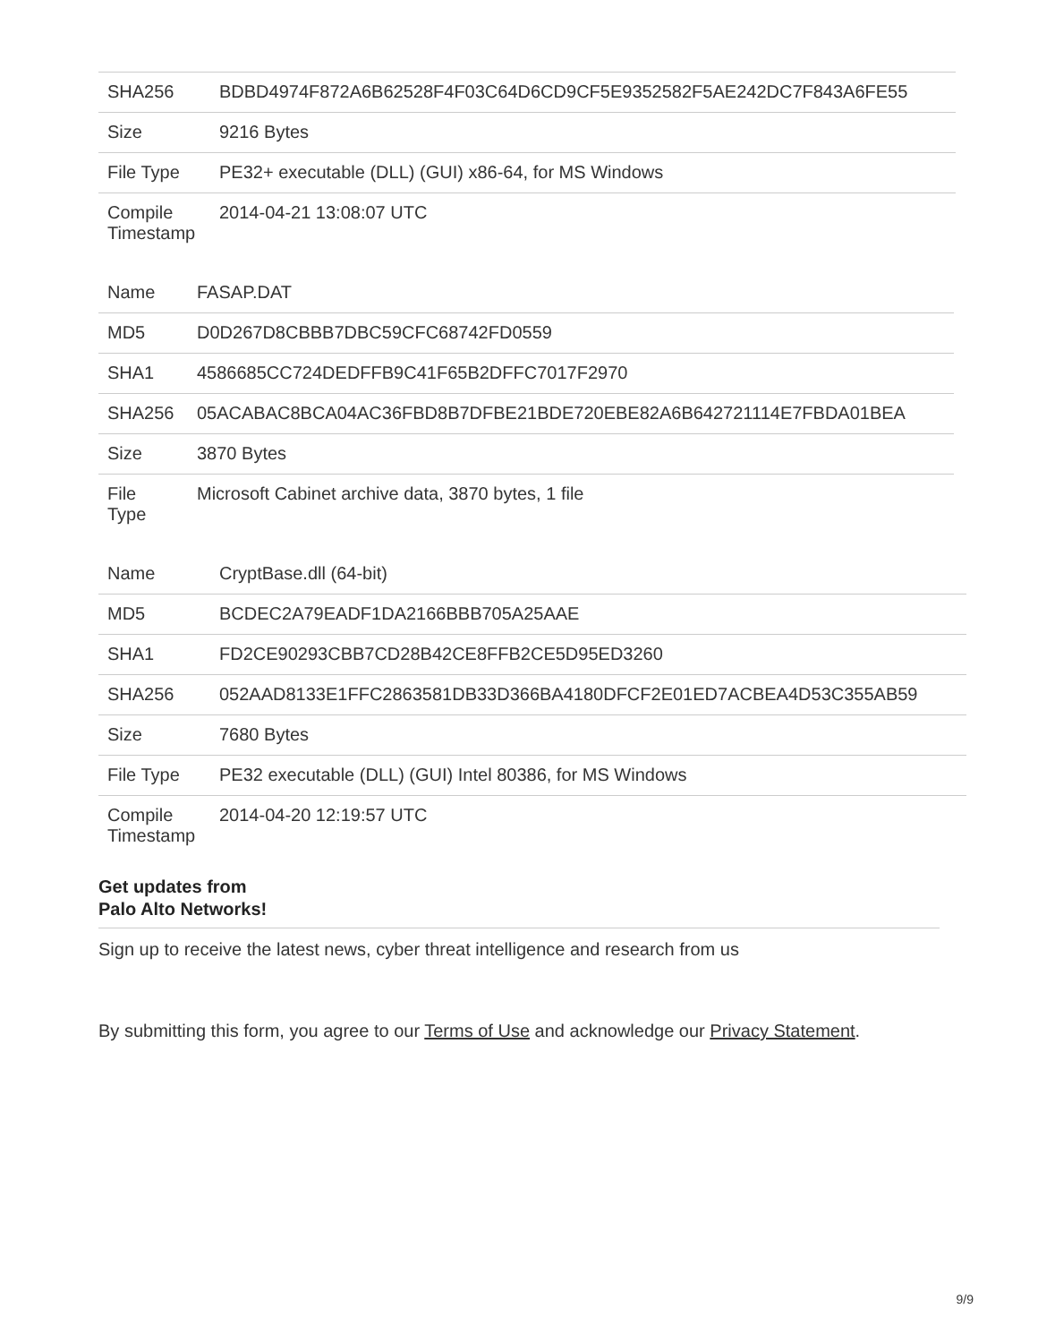| SHA256 | BDBD4974F872A6B62528F4F03C64D6CD9CF5E9352582F5AE242DC7F843A6FE55 |
| Size | 9216 Bytes |
| File Type | PE32+ executable (DLL) (GUI) x86-64, for MS Windows |
| Compile Timestamp | 2014-04-21 13:08:07 UTC |
| Name | FASAP.DAT |
| MD5 | D0D267D8CBBB7DBC59CFC68742FD0559 |
| SHA1 | 4586685CC724DEDFFB9C41F65B2DFFC7017F2970 |
| SHA256 | 05ACABAC8BCA04AC36FBD8B7DFBE21BDE720EBE82A6B642721114E7FBDA01BEA |
| Size | 3870 Bytes |
| File Type | Microsoft Cabinet archive data, 3870 bytes, 1 file |
| Name | CryptBase.dll (64-bit) |
| MD5 | BCDEC2A79EADF1DA2166BBB705A25AAE |
| SHA1 | FD2CE90293CBB7CD28B42CE8FFB2CE5D95ED3260 |
| SHA256 | 052AAD8133E1FFC2863581DB33D366BA4180DFCF2E01ED7ACBEA4D53C355AB59 |
| Size | 7680 Bytes |
| File Type | PE32 executable (DLL) (GUI) Intel 80386, for MS Windows |
| Compile Timestamp | 2014-04-20 12:19:57 UTC |
Get updates from Palo Alto Networks!
Sign up to receive the latest news, cyber threat intelligence and research from us
By submitting this form, you agree to our Terms of Use and acknowledge our Privacy Statement.
9/9